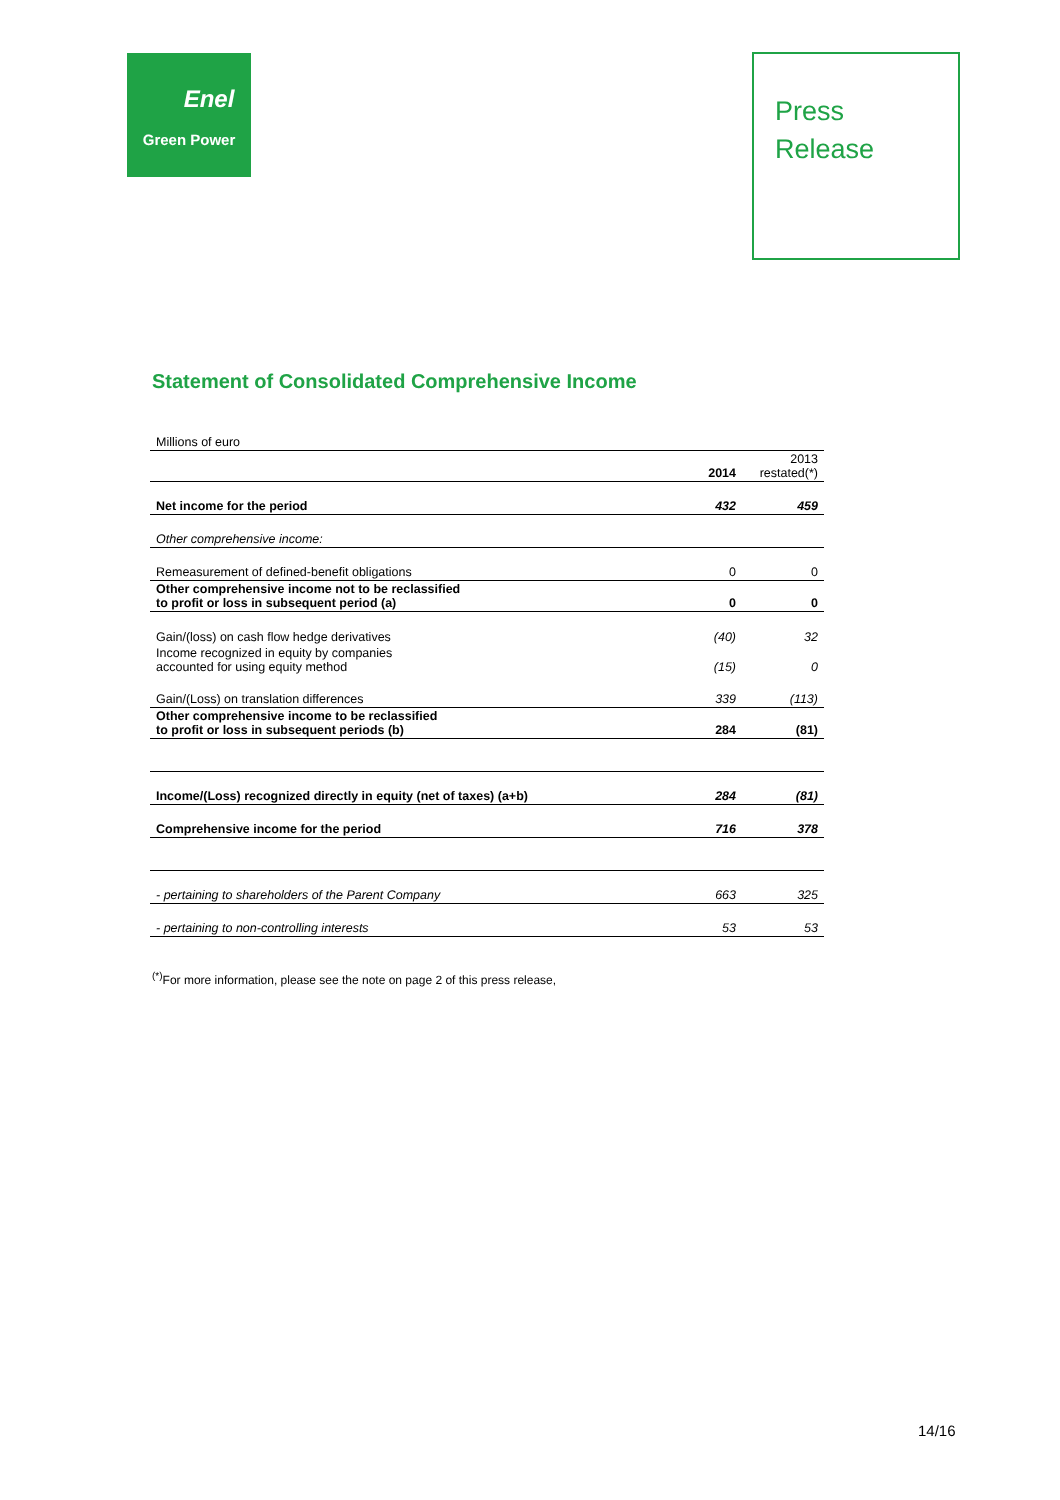Enel
Green Power
Press
Release
Statement of Consolidated Comprehensive Income
| Millions of euro | | |
| | 2014 | 2013 restated(*) |
| Net income for the period | 432 | 459 |
| Other comprehensive income: | | |
| Remeasurement of defined-benefit obligations | 0 | 0 |
| Other comprehensive income not to be reclassified to profit or loss in subsequent period (a) | 0 | 0 |
| Gain/(loss) on cash flow hedge derivatives | (40) | 32 |
| Income recognized in equity by companies accounted for using equity method | (15) | 0 |
| Gain/(Loss) on translation differences | 339 | (113) |
| Other comprehensive income to be reclassified to profit or loss in subsequent periods (b) | 284 | (81) |
| Income/(Loss) recognized directly in equity (net of taxes) (a+b) | 284 | (81) |
| Comprehensive income for the period | 716 | 378 |
| - pertaining to shareholders of the Parent Company | 663 | 325 |
| - pertaining to non-controlling interests | 53 | 53 |
<sup>(*)</sup> For more information, please see the note on page 2 of this press release,
14/16